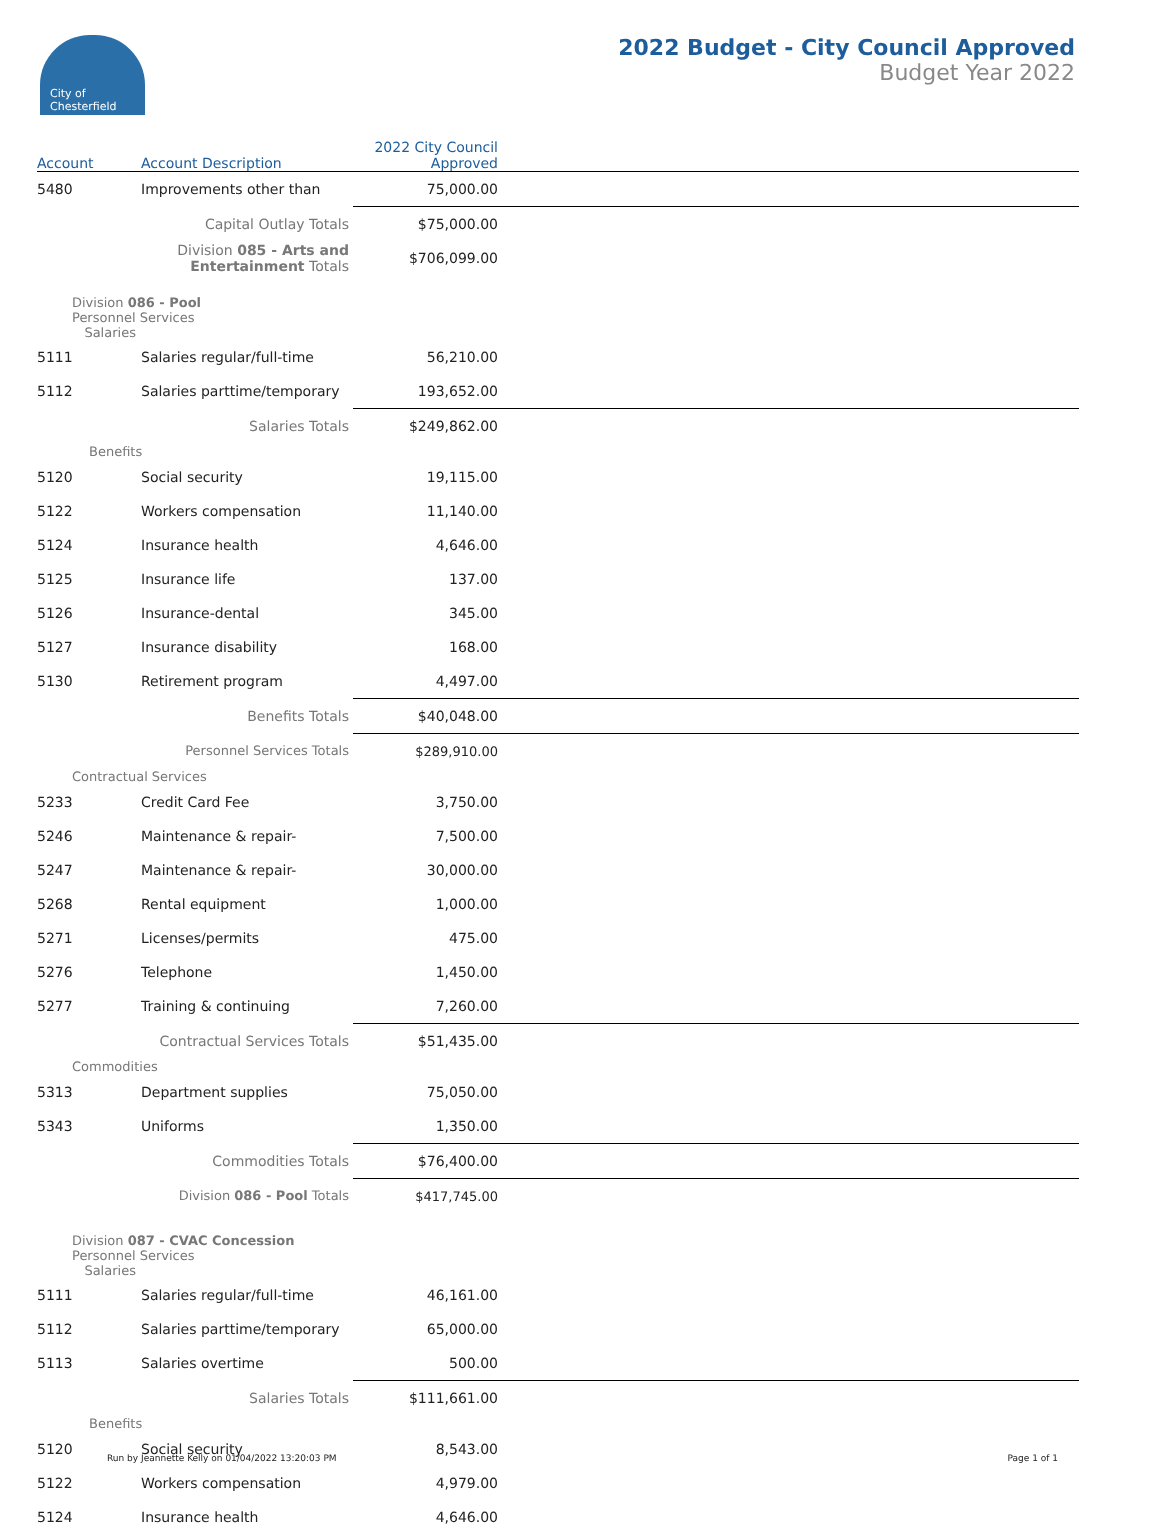City of
Chesterfield
2022 Budget - City Council Approved
Budget Year 2022
| Account | Account Description | 2022 City Council Approved | |
| --- | --- | --- | --- |
| 5480 | Improvements other than | 75,000.00 | |
| | Capital Outlay Totals | $75,000.00 | |
| | Division 085 - Arts and Entertainment Totals | $706,099.00 | |
| Division 086 - Pool Personnel Services Salaries | | | |
| 5111 | Salaries regular/full-time | 56,210.00 | |
| 5112 | Salaries parttime/temporary | 193,652.00 | |
| | Salaries Totals | $249,862.00 | |
| Benefits | | | |
| 5120 | Social security | 19,115.00 | |
| 5122 | Workers compensation | 11,140.00 | |
| 5124 | Insurance health | 4,646.00 | |
| 5125 | Insurance life | 137.00 | |
| 5126 | Insurance-dental | 345.00 | |
| 5127 | Insurance disability | 168.00 | |
| 5130 | Retirement program | 4,497.00 | |
| | Benefits Totals | $40,048.00 | |
| | Personnel Services Totals | $289,910.00 | |
| Contractual Services | | | |
| 5233 | Credit Card Fee | 3,750.00 | |
| 5246 | Maintenance & repair- | 7,500.00 | |
| 5247 | Maintenance & repair- | 30,000.00 | |
| 5268 | Rental equipment | 1,000.00 | |
| 5271 | Licenses/permits | 475.00 | |
| 5276 | Telephone | 1,450.00 | |
| 5277 | Training & continuing | 7,260.00 | |
| | Contractual Services Totals | $51,435.00 | |
| Commodities | | | |
| 5313 | Department supplies | 75,050.00 | |
| 5343 | Uniforms | 1,350.00 | |
| | Commodities Totals | $76,400.00 | |
| | Division 086 - Pool Totals | $417,745.00 | |
| Division 087 - CVAC Concession Personnel Services Salaries | | | |
| 5111 | Salaries regular/full-time | 46,161.00 | |
| 5112 | Salaries parttime/temporary | 65,000.00 | |
| 5113 | Salaries overtime | 500.00 | |
| | Salaries Totals | $111,661.00 | |
| Benefits | | | |
| 5120 | Social security | 8,543.00 | |
| 5122 | Workers compensation | 4,979.00 | |
| 5124 | Insurance health | 4,646.00 | |
Run by Jeannette Kelly on 01/04/2022 13:20:03 PM Page 1 of 1